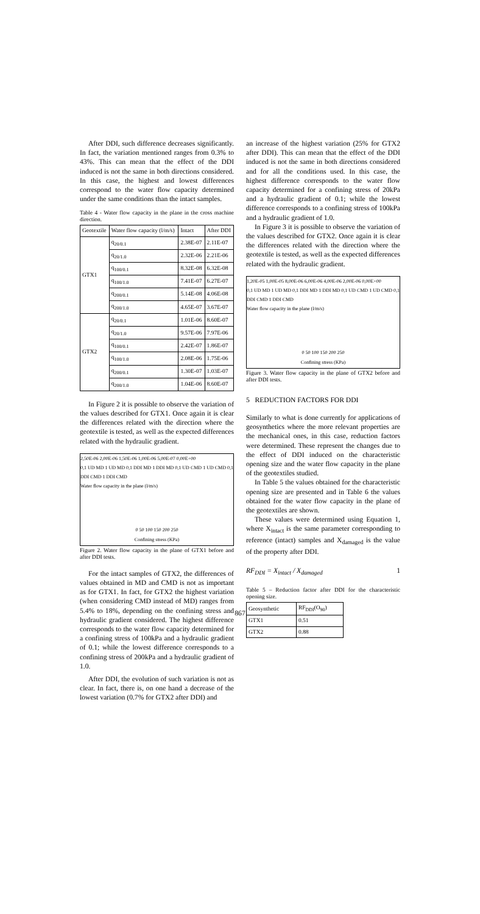After DDI, such difference decreases significantly. In fact, the variation mentioned ranges from 0.3% to 43%. This can mean that the effect of the DDI induced is not the same in both directions considered. In this case, the highest and lowest differences correspond to the water flow capacity determined under the same conditions than the intact samples.
Table 4 - Water flow capacity in the plane in the cross machine direction.
| Geotextile | Water flow capacity (l/m/s) | Intact | After DDI |
| --- | --- | --- | --- |
| GTX1 | q<sub>20/0.1</sub> | 2.38E-07 | 2.11E-07 |
| | q<sub>20/1.0</sub> | 2.32E-06 | 2.21E-06 |
| | q<sub>100/0.1</sub> | 8.32E-08 | 6.32E-08 |
| | q<sub>100/1.0</sub> | 7.41E-07 | 6.27E-07 |
| | q<sub>200/0.1</sub> | 5.14E-08 | 4.06E-08 |
| | q<sub>200/1.0</sub> | 4.65E-07 | 3.67E-07 |
| GTX2 | q<sub>20/0.1</sub> | 1.01E-06 | 8.60E-07 |
| | q<sub>20/1.0</sub> | 9.57E-06 | 7.97E-06 |
| | q<sub>100/0.1</sub> | 2.42E-07 | 1.86E-07 |
| | q<sub>100/1.0</sub> | 2.08E-06 | 1.75E-06 |
| | q<sub>200/0.1</sub> | 1.30E-07 | 1.03E-07 |
| | q<sub>200/1.0</sub> | 1.04E-06 | 8.60E-07 |
In Figure 2 it is possible to observe the variation of the values described for GTX1. Once again it is clear the differences related with the direction where the geotextile is tested, as well as the expected differences related with the hydraulic gradient.
2,50E-06 2,00E-06 1,50E-06 1,00E-06 5,00E-07 0,00E+00
0,1 UD MD 1 UD MD 0,1 DDI MD 1 DDI MD 0,1 UD CMD 1 UD CMD 0,1 DDI CMD 1 DDI CMD
Water flow capacity in the plane (l/m/s)
0 50 100 150 200 250
Confining stress (KPa)
Figure 2. Water flow capacity in the plane of GTX1 before and after DDI tests.
For the intact samples of GTX2, the differences of values obtained in MD and CMD is not as important as for GTX1. In fact, for GTX2 the highest variation (when considering CMD instead of MD) ranges from 5.4% to 18%, depending on the confining stress and hydraulic gradient considered. The highest difference corresponds to the water flow capacity determined for a confining stress of 100kPa and a hydraulic gradient of 0.1; while the lowest difference corresponds to a confining stress of 200kPa and a hydraulic gradient of 1.0.
After DDI, the evolution of such variation is not as clear. In fact, there is, on one hand a decrease of the lowest variation (0.7% for GTX2 after DDI) and
an increase of the highest variation (25% for GTX2 after DDI). This can mean that the effect of the DDI induced is not the same in both directions considered and for all the conditions used. In this case, the highest difference corresponds to the water flow capacity determined for a confining stress of 20kPa and a hydraulic gradient of 0.1; while the lowest difference corresponds to a confining stress of 100kPa and a hydraulic gradient of 1.0.
In Figure 3 it is possible to observe the variation of the values described for GTX2. Once again it is clear the differences related with the direction where the geotextile is tested, as well as the expected differences related with the hydraulic gradient.
1,20E-05 1,00E-05 8,00E-06 6,00E-06 4,00E-06 2,00E-06 0,00E+00
0,1 UD MD 1 UD MD 0,1 DDI MD 1 DDI MD 0,1 UD CMD 1 UD CMD 0,1 DDI CMD 1 DDI CMD
Water flow capacity in the plane (l/m/s)
0 50 100 150 200 250
Confining stress (KPa)
Figure 3. Water flow capacity in the plane of GTX2 before and after DDI tests.
5 REDUCTION FACTORS FOR DDI
Similarly to what is done currently for applications of geosynthetics where the more relevant properties are the mechanical ones, in this case, reduction factors were determined. These represent the changes due to the effect of DDI induced on the characteristic opening size and the water flow capacity in the plane of the geotextiles studied.
In Table 5 the values obtained for the characteristic opening size are presented and in Table 6 the values obtained for the water flow capacity in the plane of the geotextiles are shown.
These values were determined using Equation 1, where X<sub>intact</sub> is the same parameter corresponding to reference (intact) samples and X<sub>damaged</sub> is the value of the property after DDI.
RF<sub>DDI</sub> = X<sub>intact</sub> / X<sub>damaged</sub> 1
Table 5 – Reduction factor after DDI for the characteristic opening size.
| Geosynthetic | RF<sub>DDI</sub>(O<sub>90</sub>) |
| --- | --- |
| GTX1 | 0.51 |
| GTX2 | 0.88 |
867